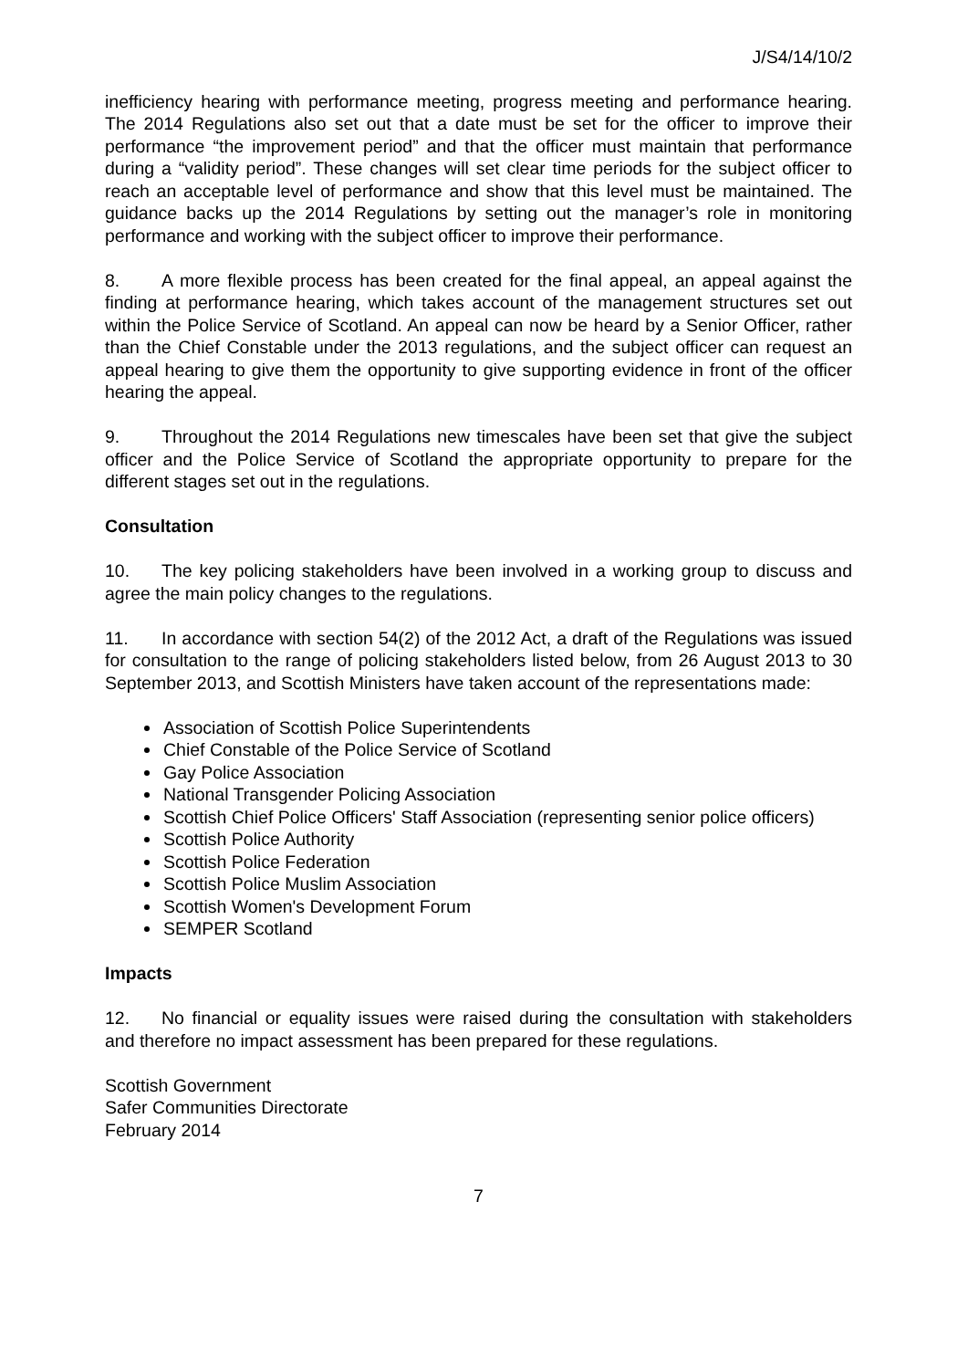J/S4/14/10/2
inefficiency hearing with performance meeting, progress meeting and performance hearing. The 2014 Regulations also set out that a date must be set for the officer to improve their performance “the improvement period” and that the officer must maintain that performance during a “validity period”. These changes will set clear time periods for the subject officer to reach an acceptable level of performance and show that this level must be maintained. The guidance backs up the 2014 Regulations by setting out the manager’s role in monitoring performance and working with the subject officer to improve their performance.
8. A more flexible process has been created for the final appeal, an appeal against the finding at performance hearing, which takes account of the management structures set out within the Police Service of Scotland. An appeal can now be heard by a Senior Officer, rather than the Chief Constable under the 2013 regulations, and the subject officer can request an appeal hearing to give them the opportunity to give supporting evidence in front of the officer hearing the appeal.
9. Throughout the 2014 Regulations new timescales have been set that give the subject officer and the Police Service of Scotland the appropriate opportunity to prepare for the different stages set out in the regulations.
Consultation
10. The key policing stakeholders have been involved in a working group to discuss and agree the main policy changes to the regulations.
11. In accordance with section 54(2) of the 2012 Act, a draft of the Regulations was issued for consultation to the range of policing stakeholders listed below, from 26 August 2013 to 30 September 2013, and Scottish Ministers have taken account of the representations made:
Association of Scottish Police Superintendents
Chief Constable of the Police Service of Scotland
Gay Police Association
National Transgender Policing Association
Scottish Chief Police Officers' Staff Association (representing senior police officers)
Scottish Police Authority
Scottish Police Federation
Scottish Police Muslim Association
Scottish Women's Development Forum
SEMPER Scotland
Impacts
12. No financial or equality issues were raised during the consultation with stakeholders and therefore no impact assessment has been prepared for these regulations.
Scottish Government
Safer Communities Directorate
February 2014
7